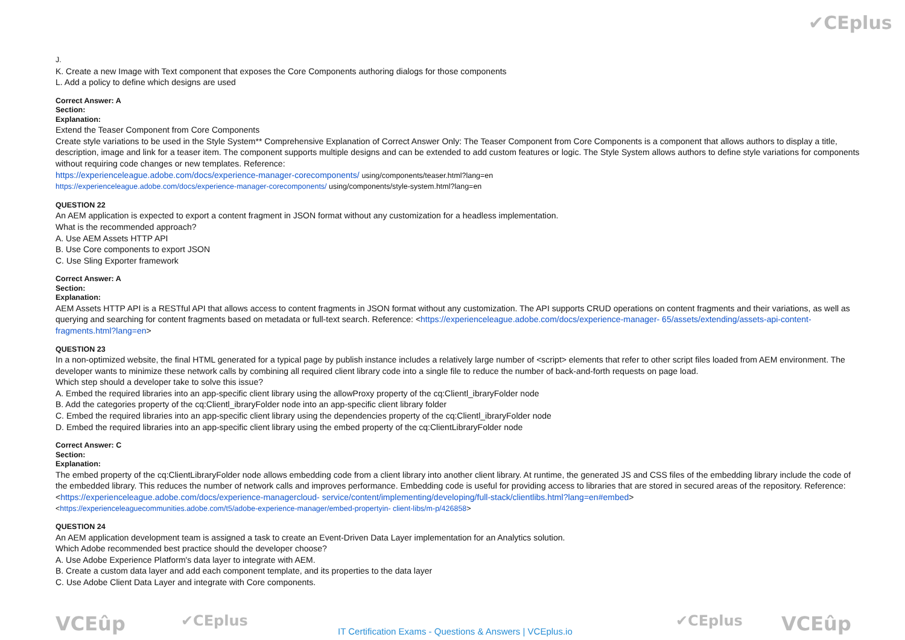✔CEplus
J.
K. Create a new Image with Text component that exposes the Core Components authoring dialogs for those components
L. Add a policy to define which designs are used
Correct Answer: A
Section:
Explanation:
Extend the Teaser Component from Core Components
Create style variations to be used in the Style System** Comprehensive Explanation of Correct Answer Only: The Teaser Component from Core Components is a component that allows authors to display a title, description, image and link for a teaser item. The component supports multiple designs and can be extended to add custom features or logic. The Style System allows authors to define style variations for components without requiring code changes or new templates. Reference:
https://experienceleague.adobe.com/docs/experience-manager-corecomponents/ using/components/teaser.html?lang=en
https://experienceleague.adobe.com/docs/experience-manager-corecomponents/ using/components/style-system.html?lang=en
QUESTION 22
An AEM application is expected to export a content fragment in JSON format without any customization for a headless implementation.
What is the recommended approach?
A. Use AEM Assets HTTP API
B. Use Core components to export JSON
C. Use Sling Exporter framework
Correct Answer: A
Section:
Explanation:
AEM Assets HTTP API is a RESTful API that allows access to content fragments in JSON format without any customization. The API supports CRUD operations on content fragments and their variations, as well as querying and searching for content fragments based on metadata or full-text search. Reference: <https://experienceleague.adobe.com/docs/experience-manager- 65/assets/extending/assets-api-content-fragments.html?lang=en>
QUESTION 23
In a non-optimized website, the final HTML generated for a typical page by publish instance includes a relatively large number of <script> elements that refer to other script files loaded from AEM environment. The developer wants to minimize these network calls by combining all required client library code into a single file to reduce the number of back-and-forth requests on page load.
Which step should a developer take to solve this issue?
A. Embed the required libraries into an app-specific client library using the allowProxy property of the cq:Clientl_ibraryFolder node
B. Add the categories property of the cq:Clientl_ibraryFolder node into an app-specific client library folder
C. Embed the required libraries into an app-specific client library using the dependencies property of the cq:Clientl_ibraryFolder node
D. Embed the required libraries into an app-specific client library using the embed property of the cq:ClientLibraryFolder node
Correct Answer: C
Section:
Explanation:
The embed property of the cq:ClientLibraryFolder node allows embedding code from a client library into another client library. At runtime, the generated JS and CSS files of the embedding library include the code of the embedded library. This reduces the number of network calls and improves performance. Embedding code is useful for providing access to libraries that are stored in secured areas of the repository. Reference:
<https://experienceleague.adobe.com/docs/experience-managercloud- service/content/implementing/developing/full-stack/clientlibs.html?lang=en#embed>
<https://experienceleaguecommunities.adobe.com/t5/adobe-experience-manager/embed-propertyin- client-libs/m-p/426858>
QUESTION 24
An AEM application development team is assigned a task to create an Event-Driven Data Layer implementation for an Analytics solution.
Which Adobe recommended best practice should the developer choose?
A. Use Adobe Experience Platform's data layer to integrate with AEM.
B. Create a custom data layer and add each component template, and its properties to the data layer
C. Use Adobe Client Data Layer and integrate with Core components.
VCEûp ✔CEplus
IT Certification Exams - Questions & Answers | VCEplus.io
✔CEplus VCEûp